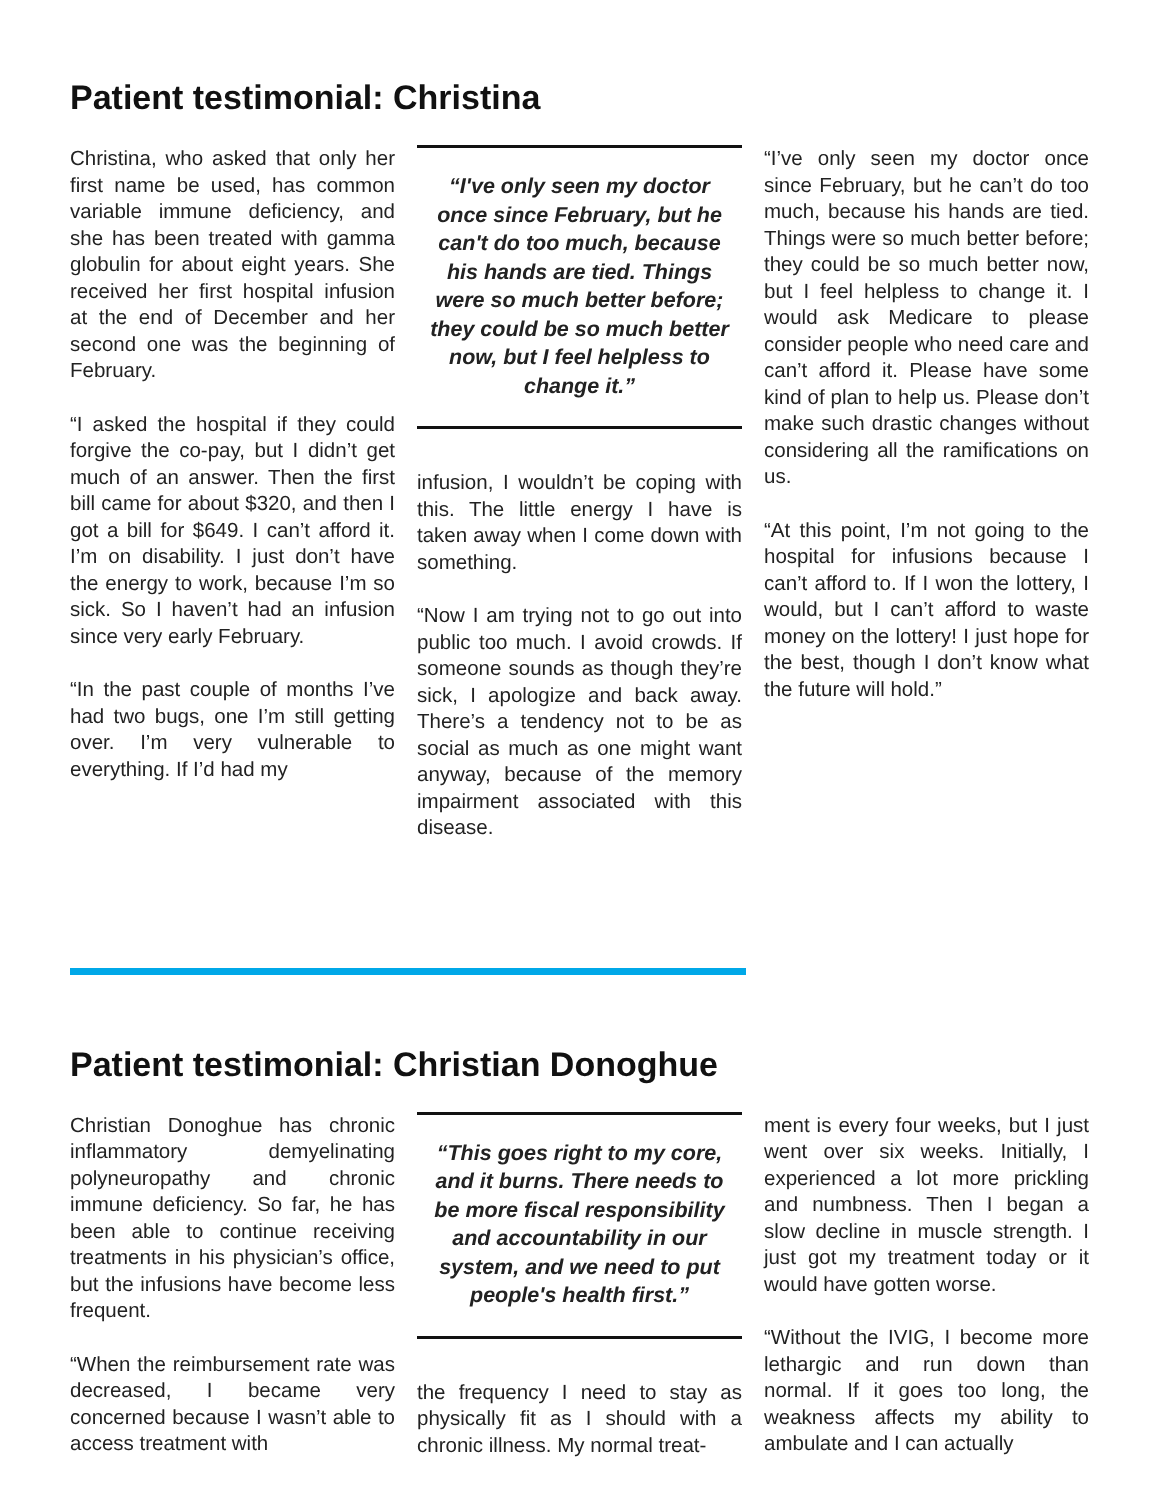Patient testimonial: Christina
Christina, who asked that only her first name be used, has common variable immune deficiency, and she has been treated with gamma globulin for about eight years. She received her first hospital infusion at the end of December and her second one was the beginning of February.
“I asked the hospital if they could forgive the co-pay, but I didn’t get much of an answer. Then the first bill came for about $320, and then I got a bill for $649. I can’t afford it. I’m on disability. I just don’t have the energy to work, because I’m so sick. So I haven’t had an infusion since very early February.
“In the past couple of months I’ve had two bugs, one I’m still getting over. I’m very vulnerable to everything. If I’d had my
“I've only seen my doctor once since February, but he can't do too much, because his hands are tied. Things were so much better before; they could be so much better now, but I feel helpless to change it.”
infusion, I wouldn’t be coping with this. The little energy I have is taken away when I come down with something.
“Now I am trying not to go out into public too much. I avoid crowds. If someone sounds as though they’re sick, I apologize and back away. There’s a tendency not to be as social as much as one might want anyway, because of the memory impairment associated with this disease.
“I’ve only seen my doctor once since February, but he can’t do too much, because his hands are tied. Things were so much better before; they could be so much better now, but I feel helpless to change it. I would ask Medicare to please consider people who need care and can’t afford it. Please have some kind of plan to help us. Please don’t make such drastic changes without considering all the ramifications on us.
“At this point, I’m not going to the hospital for infusions because I can’t afford to. If I won the lottery, I would, but I can’t afford to waste money on the lottery! I just hope for the best, though I don’t know what the future will hold.”
Patient testimonial: Christian Donoghue
Christian Donoghue has chronic inflammatory demyelinating polyneuropathy and chronic immune deficiency. So far, he has been able to continue receiving treatments in his physician’s office, but the infusions have become less frequent.
“When the reimbursement rate was decreased, I became very concerned because I wasn’t able to access treatment with
“This goes right to my core, and it burns. There needs to be more fiscal responsibility and accountability in our system, and we need to put people's health first.”
the frequency I need to stay as physically fit as I should with a chronic illness. My normal treat-
ment is every four weeks, but I just went over six weeks. Initially, I experienced a lot more prickling and numbness. Then I began a slow decline in muscle strength. I just got my treatment today or it would have gotten worse.
“Without the IVIG, I become more lethargic and run down than normal. If it goes too long, the weakness affects my ability to ambulate and I can actually